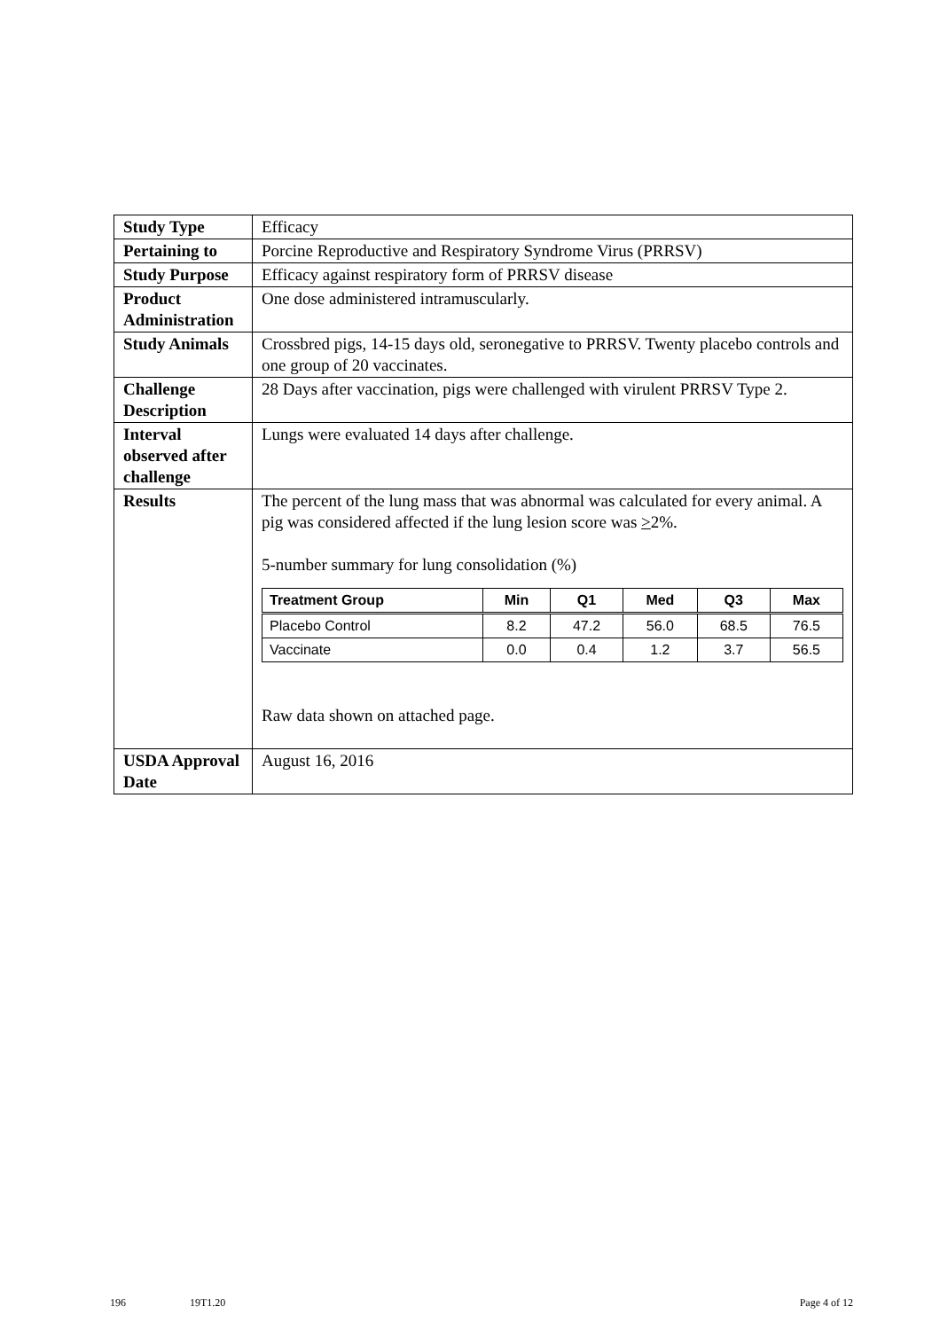| Study Type | Efficacy |
| Pertaining to | Porcine Reproductive and Respiratory Syndrome Virus (PRRSV) |
| Study Purpose | Efficacy against respiratory form of PRRSV disease |
| Product Administration | One dose administered intramuscularly. |
| Study Animals | Crossbred pigs, 14-15 days old, seronegative to PRRSV. Twenty placebo controls and one group of 20 vaccinates. |
| Challenge Description | 28 Days after vaccination, pigs were challenged with virulent PRRSV Type 2. |
| Interval observed after challenge | Lungs were evaluated 14 days after challenge. |
| Results | The percent of the lung mass that was abnormal was calculated for every animal. A pig was considered affected if the lung lesion score was > 2%. 5-number summary for lung consolidation (%) / Treatment Group / Min / Q1 / Med / Q3 / Max / / --- / --- / --- / --- / --- / --- / / Placebo Control / 8.2 / 47.2 / 56.0 / 68.5 / 76.5 / / Vaccinate / 0.0 / 0.4 / 1.2 / 3.7 / 56.5 / Raw data shown on attached page. |
| USDA Approval Date | August 16, 2016 |
196 19T1.20 Page 4 of 12